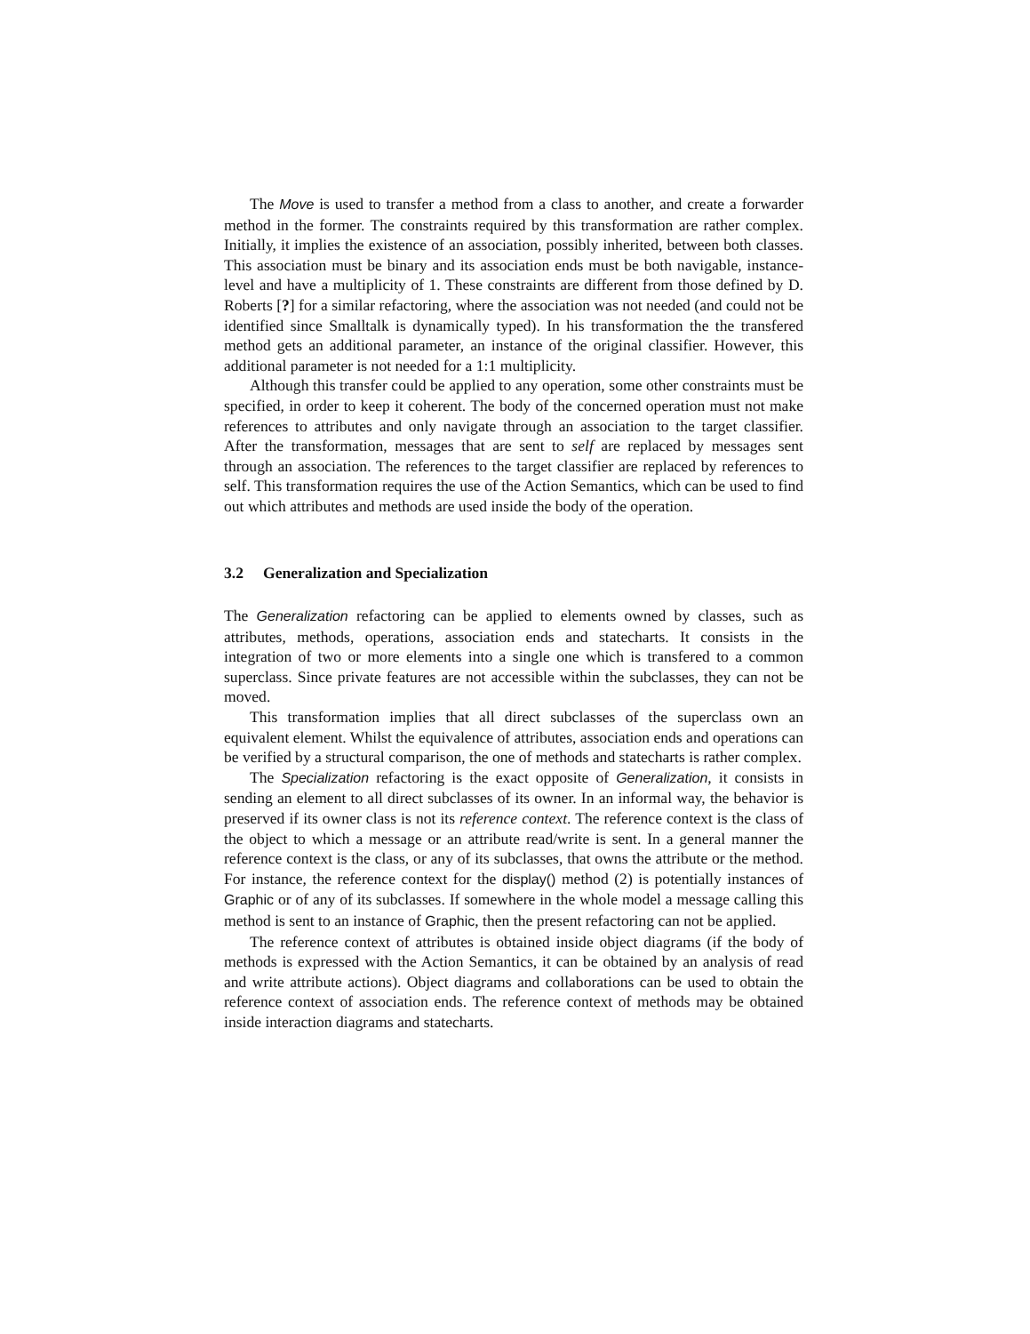The Move is used to transfer a method from a class to another, and create a forwarder method in the former. The constraints required by this transformation are rather complex. Initially, it implies the existence of an association, possibly inherited, between both classes. This association must be binary and its association ends must be both navigable, instance-level and have a multiplicity of 1. These constraints are different from those defined by D. Roberts [?] for a similar refactoring, where the association was not needed (and could not be identified since Smalltalk is dynamically typed). In his transformation the the transfered method gets an additional parameter, an instance of the original classifier. However, this additional parameter is not needed for a 1:1 multiplicity.
Although this transfer could be applied to any operation, some other constraints must be specified, in order to keep it coherent. The body of the concerned operation must not make references to attributes and only navigate through an association to the target classifier. After the transformation, messages that are sent to self are replaced by messages sent through an association. The references to the target classifier are replaced by references to self. This transformation requires the use of the Action Semantics, which can be used to find out which attributes and methods are used inside the body of the operation.
3.2 Generalization and Specialization
The Generalization refactoring can be applied to elements owned by classes, such as attributes, methods, operations, association ends and statecharts. It consists in the integration of two or more elements into a single one which is transfered to a common superclass. Since private features are not accessible within the subclasses, they can not be moved.
This transformation implies that all direct subclasses of the superclass own an equivalent element. Whilst the equivalence of attributes, association ends and operations can be verified by a structural comparison, the one of methods and statecharts is rather complex.
The Specialization refactoring is the exact opposite of Generalization, it consists in sending an element to all direct subclasses of its owner. In an informal way, the behavior is preserved if its owner class is not its reference context. The reference context is the class of the object to which a message or an attribute read/write is sent. In a general manner the reference context is the class, or any of its subclasses, that owns the attribute or the method. For instance, the reference context for the display() method (2) is potentially instances of Graphic or of any of its subclasses. If somewhere in the whole model a message calling this method is sent to an instance of Graphic, then the present refactoring can not be applied.
The reference context of attributes is obtained inside object diagrams (if the body of methods is expressed with the Action Semantics, it can be obtained by an analysis of read and write attribute actions). Object diagrams and collaborations can be used to obtain the reference context of association ends. The reference context of methods may be obtained inside interaction diagrams and statecharts.